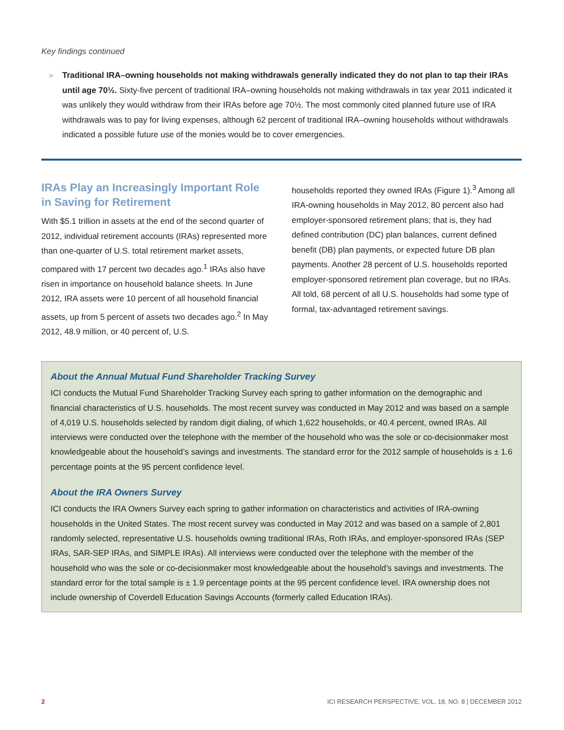Key findings continued
» Traditional IRA–owning households not making withdrawals generally indicated they do not plan to tap their IRAs until age 70½. Sixty-five percent of traditional IRA–owning households not making withdrawals in tax year 2011 indicated it was unlikely they would withdraw from their IRAs before age 70½. The most commonly cited planned future use of IRA withdrawals was to pay for living expenses, although 62 percent of traditional IRA–owning households without withdrawals indicated a possible future use of the monies would be to cover emergencies.
IRAs Play an Increasingly Important Role in Saving for Retirement
With $5.1 trillion in assets at the end of the second quarter of 2012, individual retirement accounts (IRAs) represented more than one-quarter of U.S. total retirement market assets, compared with 17 percent two decades ago.<sup>1</sup> IRAs also have risen in importance on household balance sheets. In June 2012, IRA assets were 10 percent of all household financial assets, up from 5 percent of assets two decades ago.<sup>2</sup> In May 2012, 48.9 million, or 40 percent of, U.S.
households reported they owned IRAs (Figure 1).<sup>3</sup> Among all IRA-owning households in May 2012, 80 percent also had employer-sponsored retirement plans; that is, they had defined contribution (DC) plan balances, current defined benefit (DB) plan payments, or expected future DB plan payments. Another 28 percent of U.S. households reported employer-sponsored retirement plan coverage, but no IRAs. All told, 68 percent of all U.S. households had some type of formal, tax-advantaged retirement savings.
About the Annual Mutual Fund Shareholder Tracking Survey
ICI conducts the Mutual Fund Shareholder Tracking Survey each spring to gather information on the demographic and financial characteristics of U.S. households. The most recent survey was conducted in May 2012 and was based on a sample of 4,019 U.S. households selected by random digit dialing, of which 1,622 households, or 40.4 percent, owned IRAs. All interviews were conducted over the telephone with the member of the household who was the sole or co-decisionmaker most knowledgeable about the household’s savings and investments. The standard error for the 2012 sample of households is ± 1.6 percentage points at the 95 percent confidence level.
About the IRA Owners Survey
ICI conducts the IRA Owners Survey each spring to gather information on characteristics and activities of IRA-owning households in the United States. The most recent survey was conducted in May 2012 and was based on a sample of 2,801 randomly selected, representative U.S. households owning traditional IRAs, Roth IRAs, and employer-sponsored IRAs (SEP IRAs, SAR-SEP IRAs, and SIMPLE IRAs). All interviews were conducted over the telephone with the member of the household who was the sole or co-decisionmaker most knowledgeable about the household’s savings and investments. The standard error for the total sample is ± 1.9 percentage points at the 95 percent confidence level. IRA ownership does not include ownership of Coverdell Education Savings Accounts (formerly called Education IRAs).
2 ICI RESEARCH PERSPECTIVE, VOL. 18, NO. 8 | DECEMBER 2012